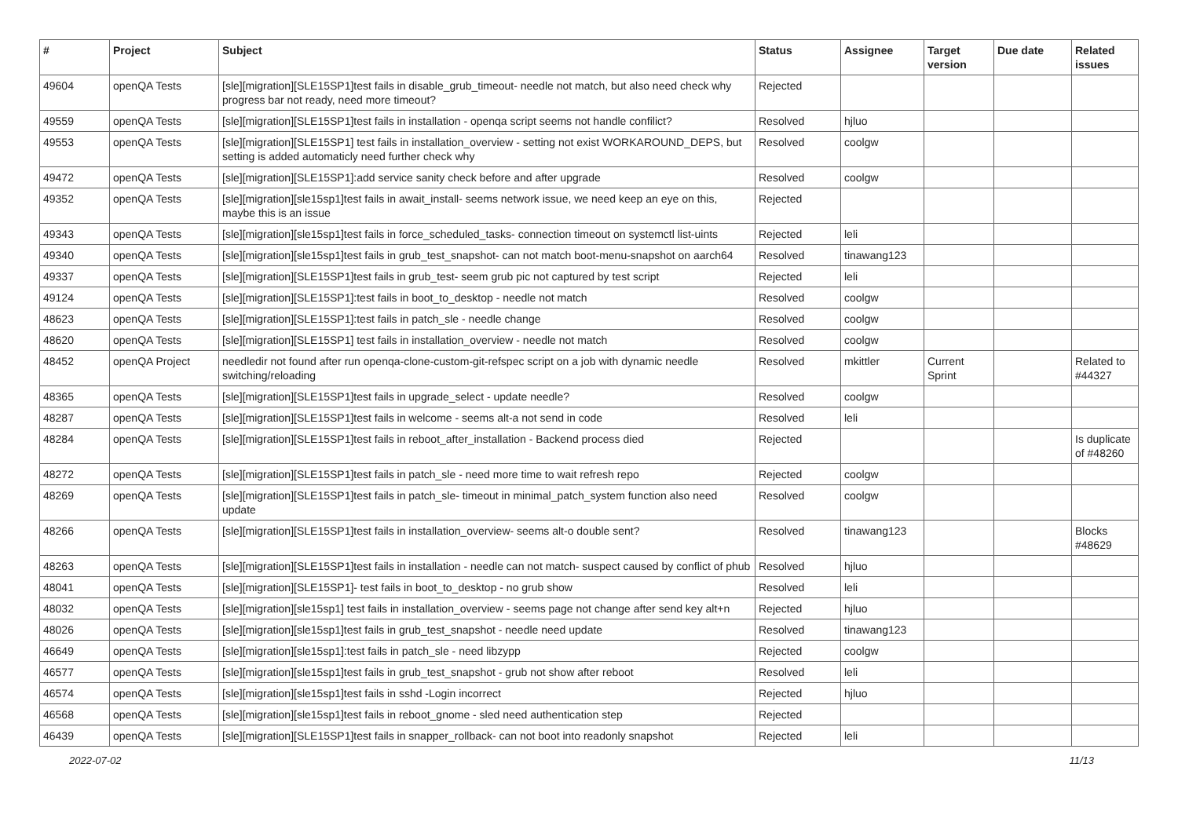| # | Project | Subject | Status | Assignee | Target version | Due date | Related issues |
| --- | --- | --- | --- | --- | --- | --- | --- |
| 49604 | openQA Tests | [sle][migration][SLE15SP1]test fails in disable_grub_timeout- needle not match, but also need check why progress bar not ready, need more timeout? | Rejected | | | | |
| 49559 | openQA Tests | [sle][migration][SLE15SP1]test fails in installation - openqa script seems not handle confilict? | Resolved | hjluo | | | |
| 49553 | openQA Tests | [sle][migration][SLE15SP1] test fails in installation_overview - setting not exist WORKAROUND_DEPS, but setting is added automaticly need further check why | Resolved | coolgw | | | |
| 49472 | openQA Tests | [sle][migration][SLE15SP1]:add service sanity check before and after upgrade | Resolved | coolgw | | | |
| 49352 | openQA Tests | [sle][migration][sle15sp1]test fails in await_install- seems network issue, we need keep an eye on this, maybe this is an issue | Rejected | | | | |
| 49343 | openQA Tests | [sle][migration][sle15sp1]test fails in force_scheduled_tasks- connection timeout on systemctl list-uints | Rejected | leli | | | |
| 49340 | openQA Tests | [sle][migration][sle15sp1]test fails in grub_test_snapshot- can not match boot-menu-snapshot on aarch64 | Resolved | tinawang123 | | | |
| 49337 | openQA Tests | [sle][migration][SLE15SP1]test fails in grub_test- seem grub pic not captured by test script | Rejected | leli | | | |
| 49124 | openQA Tests | [sle][migration][SLE15SP1]:test fails in boot_to_desktop - needle not match | Resolved | coolgw | | | |
| 48623 | openQA Tests | [sle][migration][SLE15SP1]:test fails in patch_sle - needle change | Resolved | coolgw | | | |
| 48620 | openQA Tests | [sle][migration][SLE15SP1] test fails in installation_overview - needle not match | Resolved | coolgw | | | |
| 48452 | openQA Project | needledir not found after run openqa-clone-custom-git-refspec script on a job with dynamic needle switching/reloading | Resolved | mkittler | Current Sprint | | Related to #44327 |
| 48365 | openQA Tests | [sle][migration][SLE15SP1]test fails in upgrade_select - update needle? | Resolved | coolgw | | | |
| 48287 | openQA Tests | [sle][migration][SLE15SP1]test fails in welcome - seems alt-a not send in code | Resolved | leli | | | |
| 48284 | openQA Tests | [sle][migration][SLE15SP1]test fails in reboot_after_installation - Backend process died | Rejected | | | | Is duplicate of #48260 |
| 48272 | openQA Tests | [sle][migration][SLE15SP1]test fails in patch_sle - need more time to wait refresh repo | Rejected | coolgw | | | |
| 48269 | openQA Tests | [sle][migration][SLE15SP1]test fails in patch_sle- timeout in minimal_patch_system function also need update | Resolved | coolgw | | | |
| 48266 | openQA Tests | [sle][migration][SLE15SP1]test fails in installation_overview- seems alt-o double sent? | Resolved | tinawang123 | | | Blocks #48629 |
| 48263 | openQA Tests | [sle][migration][SLE15SP1]test fails in installation - needle can not match- suspect caused by conflict of phub | Resolved | hjluo | | | |
| 48041 | openQA Tests | [sle][migration][SLE15SP1]- test fails in boot_to_desktop - no grub show | Resolved | leli | | | |
| 48032 | openQA Tests | [sle][migration][sle15sp1] test fails in installation_overview - seems page not change after send key alt+n | Rejected | hjluo | | | |
| 48026 | openQA Tests | [sle][migration][sle15sp1]test fails in grub_test_snapshot - needle need update | Resolved | tinawang123 | | | |
| 46649 | openQA Tests | [sle][migration][sle15sp1]:test fails in patch_sle - need libzypp | Rejected | coolgw | | | |
| 46577 | openQA Tests | [sle][migration][sle15sp1]test fails in grub_test_snapshot - grub not show after reboot | Resolved | leli | | | |
| 46574 | openQA Tests | [sle][migration][sle15sp1]test fails in sshd -Login incorrect | Rejected | hjluo | | | |
| 46568 | openQA Tests | [sle][migration][sle15sp1]test fails in reboot_gnome - sled need authentication step | Rejected | | | | |
| 46439 | openQA Tests | [sle][migration][SLE15SP1]test fails in snapper_rollback- can not boot into readonly snapshot | Rejected | leli | | | |
2022-07-02 11/13